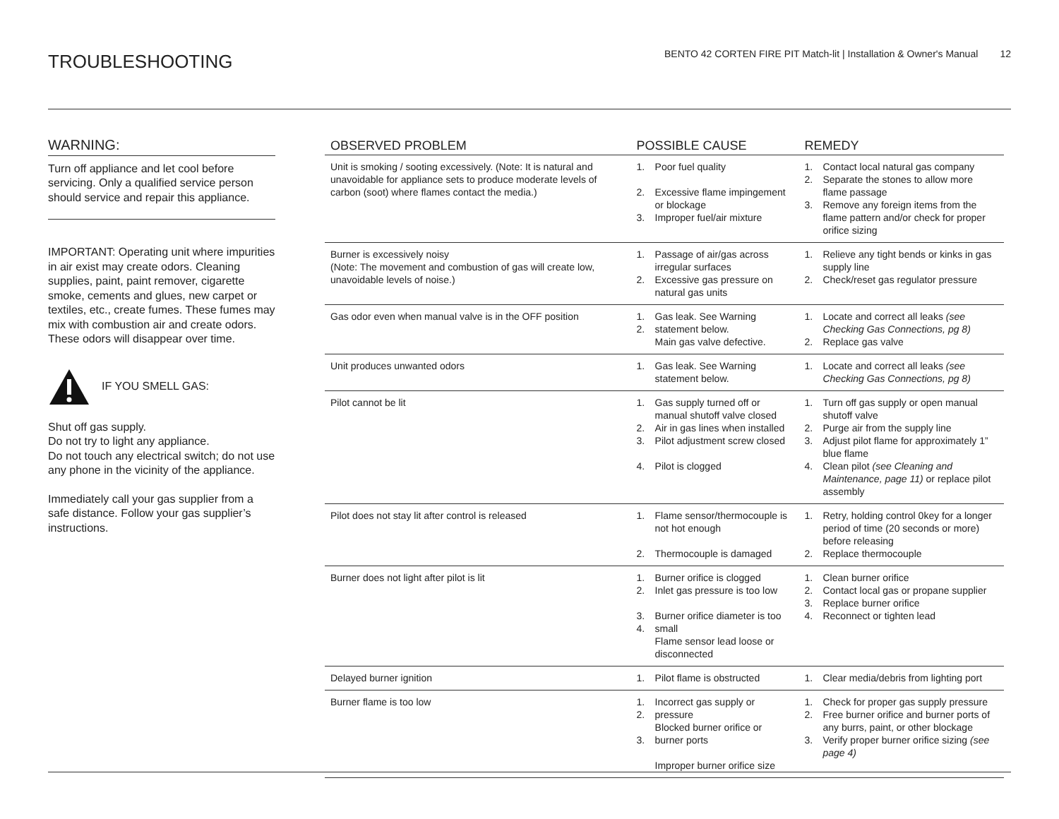TROUBLESHOOTING
BENTO 42 CORTEN FIRE PIT Match-lit | Installation & Owner's Manual 12
WARNING:
Turn off appliance and let cool before servicing. Only a qualified service person should service and repair this appliance.
IMPORTANT: Operating unit where impurities in air exist may create odors. Cleaning supplies, paint, paint remover, cigarette smoke, cements and glues, new carpet or textiles, etc., create fumes. These fumes may mix with combustion air and create odors. These odors will disappear over time.
IF YOU SMELL GAS:
Shut off gas supply.
Do not try to light any appliance.
Do not touch any electrical switch; do not use any phone in the vicinity of the appliance.
Immediately call your gas supplier from a safe distance. Follow your gas supplier’s instructions.
| OBSERVED PROBLEM | POSSIBLE CAUSE | | REMEDY | |
| --- | --- | --- | --- | --- |
| Unit is smoking / sooting excessively. (Note: It is natural and unavoidable for appliance sets to produce moderate levels of carbon (soot) where flames contact the media.) | 1. 2. 3. | Poor fuel quality Excessive flame impingement or blockage Improper fuel/air mixture | 1. 2. 3. | Contact local natural gas company Separate the stones to allow more flame passage Remove any foreign items from the flame pattern and/or check for proper orifice sizing |
| Burner is excessively noisy (Note: The movement and combustion of gas will create low, unavoidable levels of noise.) | 1. 2. | Passage of air/gas across irregular surfaces Excessive gas pressure on natural gas units | 1. 2. | Relieve any tight bends or kinks in gas supply line Check/reset gas regulator pressure |
| Gas odor even when manual valve is in the OFF position | 1. 2. | Gas leak. See Warning statement below. Main gas valve defective. | 1. 2. | Locate and correct all leaks (see Checking Gas Connections, pg 8) Replace gas valve |
| Unit produces unwanted odors | 1. | Gas leak. See Warning statement below. | 1. | Locate and correct all leaks (see Checking Gas Connections, pg 8) |
| Pilot cannot be lit | 1. 2. 3. 4. | Gas supply turned off or manual shutoff valve closed Air in gas lines when installed Pilot adjustment screw closed Pilot is clogged | 1. 2. 3. 4. | Turn off gas supply or open manual shutoff valve Purge air from the supply line Adjust pilot flame for approximately 1” blue flame Clean pilot (see Cleaning and Maintenance, page 11) or replace pilot assembly |
| Pilot does not stay lit after control is released | 1. 2. | Flame sensor/thermocouple is not hot enough Thermocouple is damaged | 1. 2. | Retry, holding control 0key for a longer period of time (20 seconds or more) before releasing Replace thermocouple |
| Burner does not light after pilot is lit | 1. 2. 3. 4. | Burner orifice is clogged Inlet gas pressure is too low Burner orifice diameter is too small Flame sensor lead loose or disconnected | 1. 2. 3. 4. | Clean burner orifice Contact local gas or propane supplier Replace burner orifice Reconnect or tighten lead |
| Delayed burner ignition | 1. | Pilot flame is obstructed | 1. | Clear media/debris from lighting port |
| Burner flame is too low | 1. 2. 3. | Incorrect gas supply or pressure Blocked burner orifice or burner ports Improper burner orifice size | 1. 2. 3. | Check for proper gas supply pressure Free burner orifice and burner ports of any burrs, paint, or other blockage Verify proper burner orifice sizing (see page 4) |